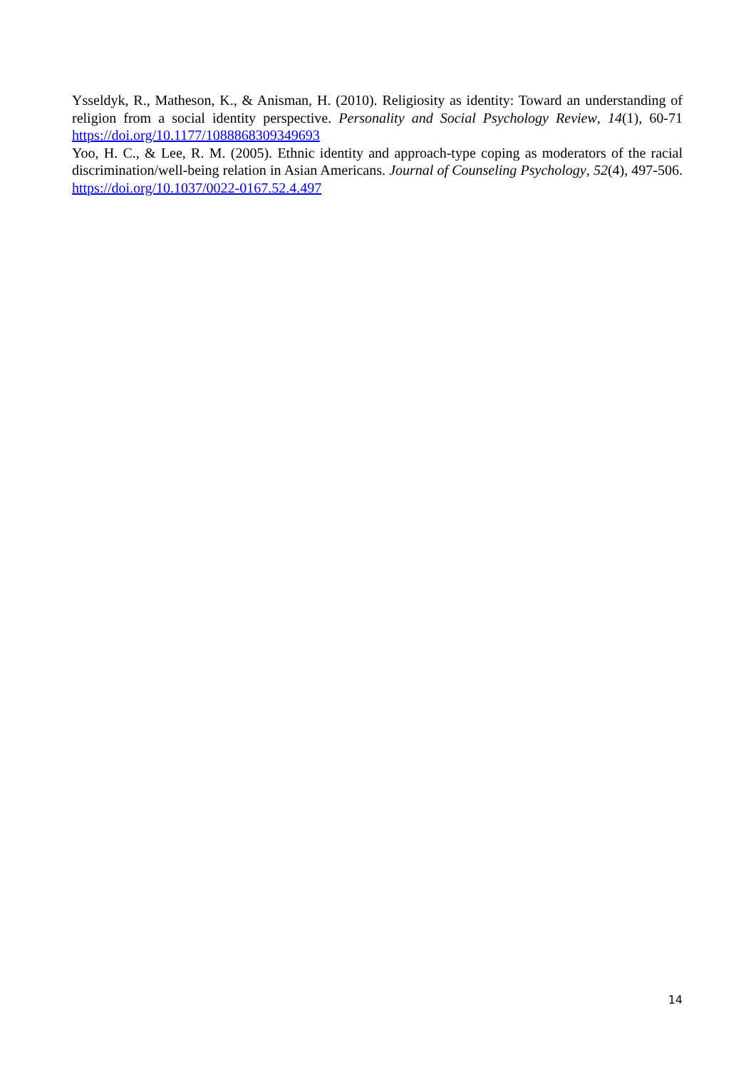Ysseldyk, R., Matheson, K., & Anisman, H. (2010). Religiosity as identity: Toward an understanding of religion from a social identity perspective. Personality and Social Psychology Review, 14(1), 60-71 https://doi.org/10.1177/1088868309349693
Yoo, H. C., & Lee, R. M. (2005). Ethnic identity and approach-type coping as moderators of the racial discrimination/well-being relation in Asian Americans. Journal of Counseling Psychology, 52(4), 497-506. https://doi.org/10.1037/0022-0167.52.4.497
14